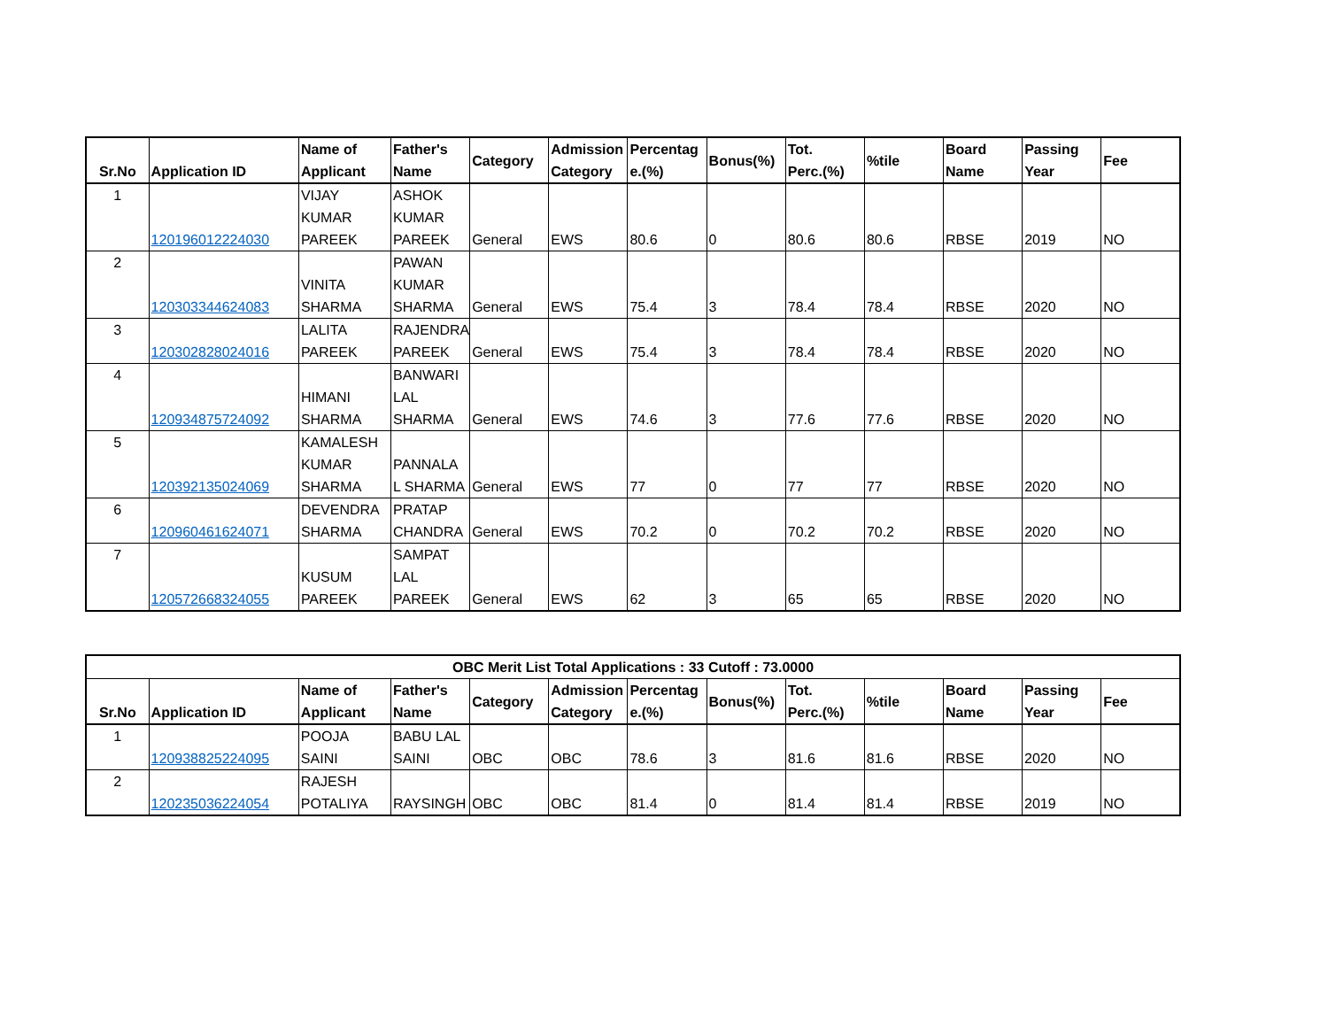| Sr.No | Application ID | Name of Applicant | Father's Name | Category | Admission Category | Percentag e.(%) | Bonus(%) | Tot. Perc.(%) | %tile | Board Name | Passing Year | Fee |
| --- | --- | --- | --- | --- | --- | --- | --- | --- | --- | --- | --- | --- |
| 1 | 120196012224030 | VIJAY KUMAR PAREEK | ASHOK KUMAR PAREEK | General | EWS | 80.6 | 0 | 80.6 | 80.6 | RBSE | 2019 | NO |
| 2 | 120303344624083 | VINITA SHARMA | PAWAN KUMAR SHARMA | General | EWS | 75.4 | 3 | 78.4 | 78.4 | RBSE | 2020 | NO |
| 3 | 120302828024016 | LALITA PAREEK | RAJENDRA PAREEK | General | EWS | 75.4 | 3 | 78.4 | 78.4 | RBSE | 2020 | NO |
| 4 | 120934875724092 | HIMANI SHARMA | BANWARI LAL SHARMA | General | EWS | 74.6 | 3 | 77.6 | 77.6 | RBSE | 2020 | NO |
| 5 | 120392135024069 | KAMALESH KUMAR SHARMA | PANNALA L SHARMA | General | EWS | 77 | 0 | 77 | 77 | RBSE | 2020 | NO |
| 6 | 120960461624071 | DEVENDRA SHARMA | PRATAP CHANDRA | General | EWS | 70.2 | 0 | 70.2 | 70.2 | RBSE | 2020 | NO |
| 7 | 120572668324055 | KUSUM PAREEK | SAMPAT LAL PAREEK | General | EWS | 62 | 3 | 65 | 65 | RBSE | 2020 | NO |
| OBC Merit List Total Applications : 33 Cutoff : 73.0000 | | | | | | | | | | | | |
| --- | --- | --- | --- | --- | --- | --- | --- | --- | --- | --- | --- | --- |
| Sr.No | Application ID | Name of Applicant | Father's Name | Category | Admission Category | Percentag e.(%) | Bonus(%) | Tot. Perc.(%) | %tile | Board Name | Passing Year | Fee |
| 1 | 120938825224095 | POOJA SAINI | BABU LAL SAINI | OBC | OBC | 78.6 | 3 | 81.6 | 81.6 | RBSE | 2020 | NO |
| 2 | 120235036224054 | RAJESH POTALIYA | RAYSINGH | OBC | OBC | 81.4 | 0 | 81.4 | 81.4 | RBSE | 2019 | NO |